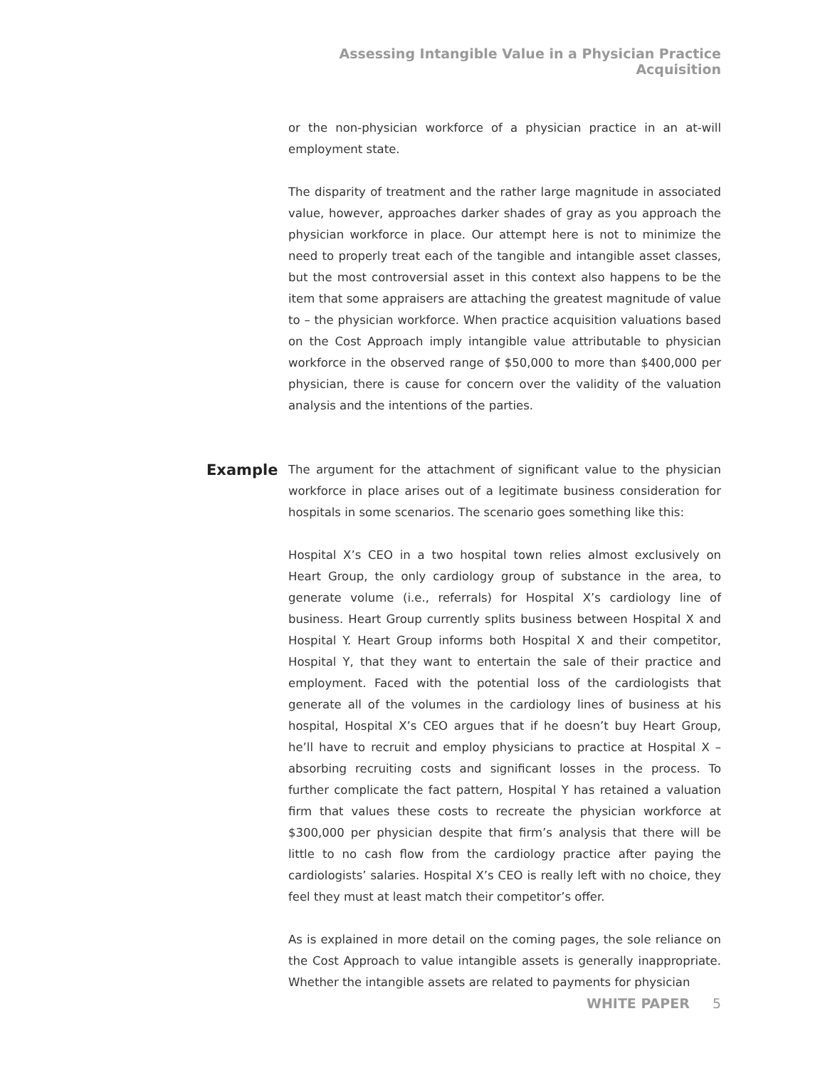Assessing Intangible Value in a Physician Practice Acquisition
or the non-physician workforce of a physician practice in an at-will employment state.
The disparity of treatment and the rather large magnitude in associated value, however, approaches darker shades of gray as you approach the physician workforce in place. Our attempt here is not to minimize the need to properly treat each of the tangible and intangible asset classes, but the most controversial asset in this context also happens to be the item that some appraisers are attaching the greatest magnitude of value to – the physician workforce. When practice acquisition valuations based on the Cost Approach imply intangible value attributable to physician workforce in the observed range of $50,000 to more than $400,000 per physician, there is cause for concern over the validity of the valuation analysis and the intentions of the parties.
Example
The argument for the attachment of significant value to the physician workforce in place arises out of a legitimate business consideration for hospitals in some scenarios. The scenario goes something like this:
Hospital X’s CEO in a two hospital town relies almost exclusively on Heart Group, the only cardiology group of substance in the area, to generate volume (i.e., referrals) for Hospital X’s cardiology line of business. Heart Group currently splits business between Hospital X and Hospital Y. Heart Group informs both Hospital X and their competitor, Hospital Y, that they want to entertain the sale of their practice and employment. Faced with the potential loss of the cardiologists that generate all of the volumes in the cardiology lines of business at his hospital, Hospital X’s CEO argues that if he doesn’t buy Heart Group, he’ll have to recruit and employ physicians to practice at Hospital X – absorbing recruiting costs and significant losses in the process. To further complicate the fact pattern, Hospital Y has retained a valuation firm that values these costs to recreate the physician workforce at $300,000 per physician despite that firm’s analysis that there will be little to no cash flow from the cardiology practice after paying the cardiologists’ salaries. Hospital X’s CEO is really left with no choice, they feel they must at least match their competitor’s offer.
As is explained in more detail on the coming pages, the sole reliance on the Cost Approach to value intangible assets is generally inappropriate. Whether the intangible assets are related to payments for physician
WHITE PAPER 5